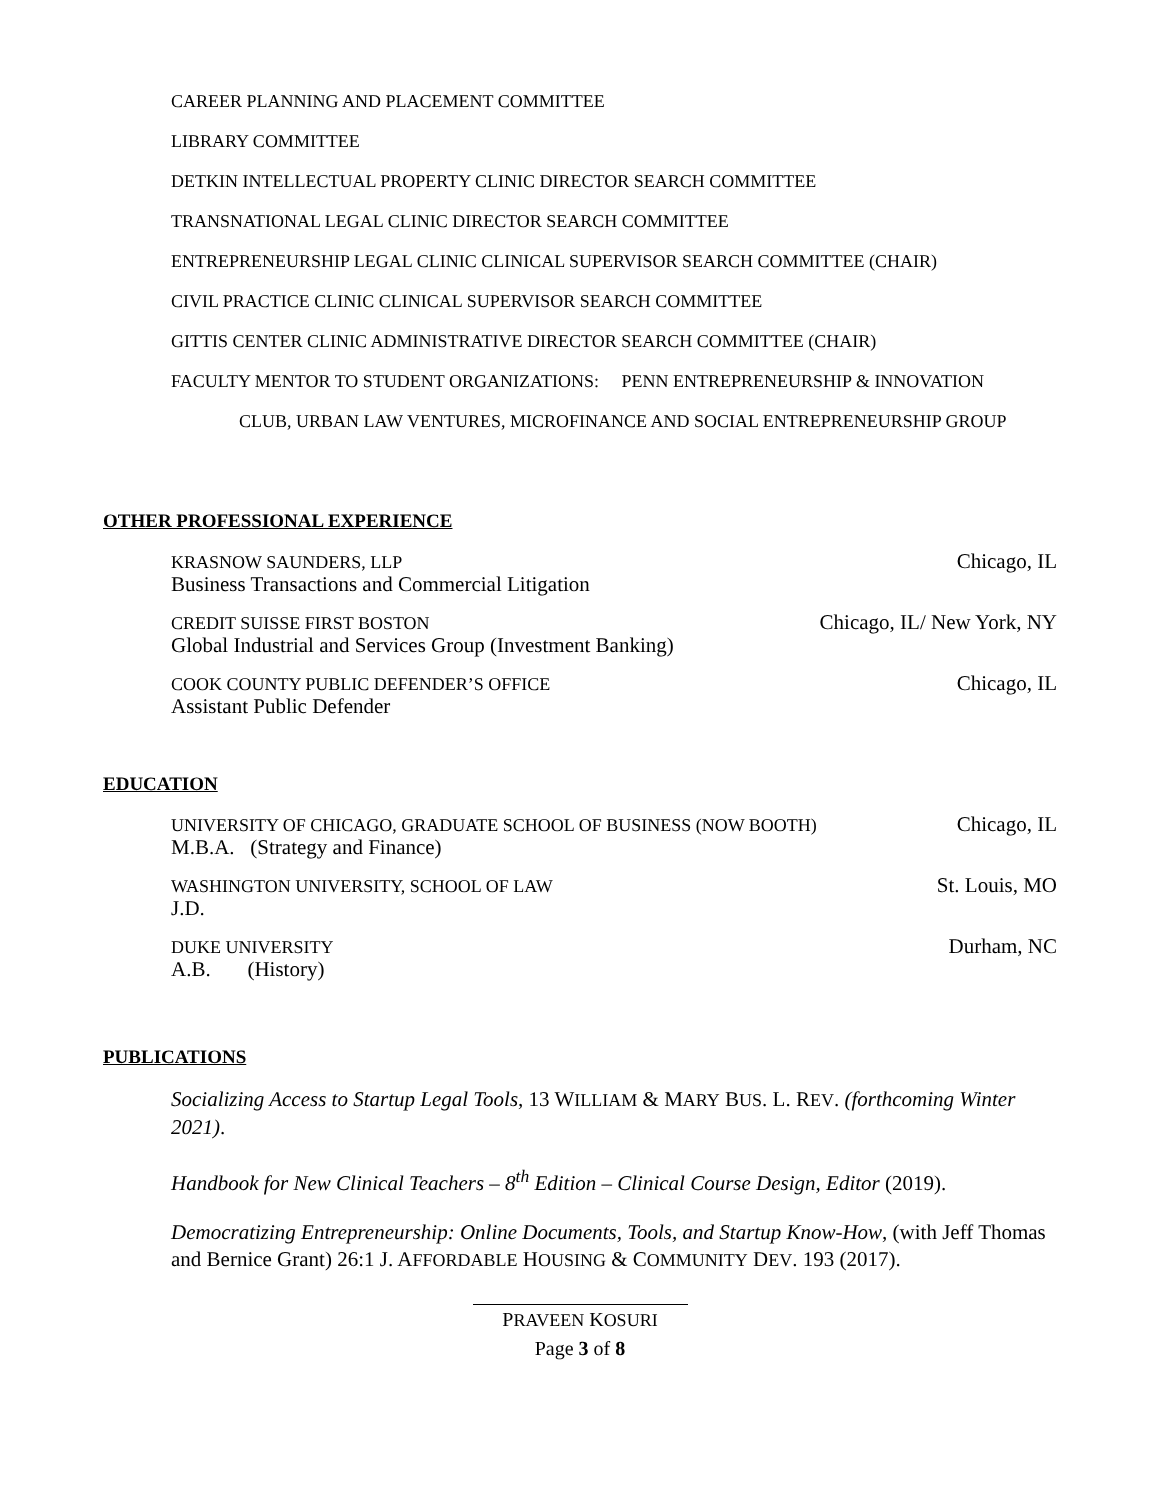CAREER PLANNING AND PLACEMENT COMMITTEE
LIBRARY COMMITTEE
DETKIN INTELLECTUAL PROPERTY CLINIC DIRECTOR SEARCH COMMITTEE
TRANSNATIONAL LEGAL CLINIC DIRECTOR SEARCH COMMITTEE
ENTREPRENEURSHIP LEGAL CLINIC CLINICAL SUPERVISOR SEARCH COMMITTEE (CHAIR)
CIVIL PRACTICE CLINIC CLINICAL SUPERVISOR SEARCH COMMITTEE
GITTIS CENTER CLINIC ADMINISTRATIVE DIRECTOR SEARCH COMMITTEE (CHAIR)
FACULTY MENTOR TO STUDENT ORGANIZATIONS: PENN ENTREPRENEURSHIP & INNOVATION
CLUB, URBAN LAW VENTURES, MICROFINANCE AND SOCIAL ENTREPRENEURSHIP GROUP
OTHER PROFESSIONAL EXPERIENCE
KRASNOW SAUNDERS, LLP
Business Transactions and Commercial Litigation
Chicago, IL
CREDIT SUISSE FIRST BOSTON
Global Industrial and Services Group (Investment Banking)
Chicago, IL/ New York, NY
COOK COUNTY PUBLIC DEFENDER’S OFFICE
Assistant Public Defender
Chicago, IL
EDUCATION
UNIVERSITY OF CHICAGO, GRADUATE SCHOOL OF BUSINESS (NOW BOOTH)
M.B.A. (Strategy and Finance)
Chicago, IL
WASHINGTON UNIVERSITY, SCHOOL OF LAW
J.D.
St. Louis, MO
DUKE UNIVERSITY
A.B. (History)
Durham, NC
PUBLICATIONS
Socializing Access to Startup Legal Tools, 13 WILLIAM & MARY BUS. L. REV. (forthcoming Winter 2021).
Handbook for New Clinical Teachers – 8<sup>th</sup> Edition – Clinical Course Design, Editor (2019).
Democratizing Entrepreneurship: Online Documents, Tools, and Startup Know-How, (with Jeff Thomas and Bernice Grant) 26:1 J. AFFORDABLE HOUSING & COMMUNITY DEV. 193 (2017).
PRAVEEN KOSURI
Page 3 of 8